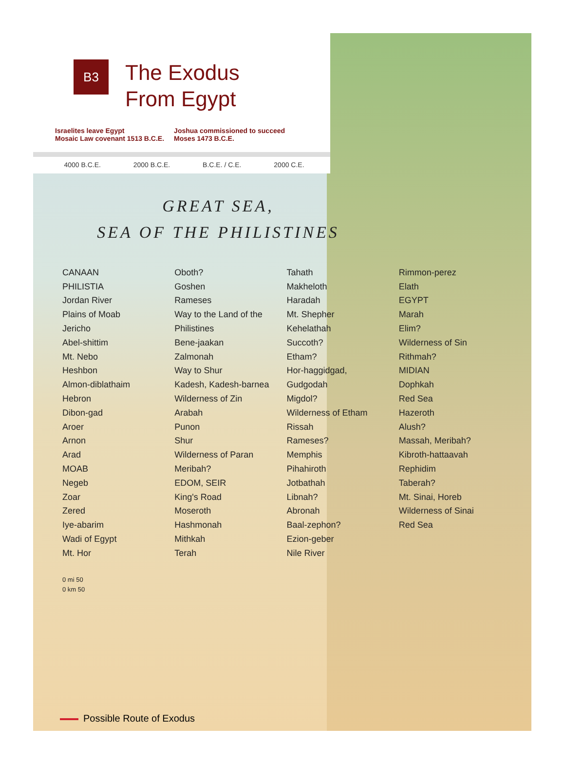B3
The Exodus
From Egypt
Israelites leave Egypt
Mosaic Law covenant 1513 B.C.E.
Joshua commissioned to succeed
Moses 1473 B.C.E.
4000 B.C.E. 2000 B.C.E. B.C.E. / C.E. 2000 C.E.
GREAT SEA,
SEA OF THE PHILISTINES
CANAAN
PHILISTIA
Jordan River
Plains of Moab
Jericho
Abel-shittim
Mt. Nebo
Heshbon
Almon-diblathaim
Hebron
Dibon-gad
Aroer
Arnon
Arad
MOAB
Negeb
Zoar
Zered
Iye-abarim
Wadi of Egypt
Mt. Hor
Oboth?
Goshen
Rameses
Way to the Land of the Philistines
Bene-jaakan
Zalmonah
Way to Shur
Kadesh, Kadesh-barnea
Wilderness of Zin
Arabah
Punon
Shur
Wilderness of Paran
Meribah?
EDOM, SEIR
King's Road
Moseroth
Hashmonah
Mithkah
Terah
Tahath
Makheloth
Haradah
Mt. Shepher
Kehelathah
Succoth?
Etham?
Hor-haggidgad, Gudgodah
Migdol?
Wilderness of Etham
Rissah
Rameses?
Memphis
Pihahiroth
Jotbathah
Libnah?
Abronah
Baal-zephon?
Ezion-geber
Nile River
Rimmon-perez
Elath
EGYPT
Marah
Elim?
Wilderness of Sin
Rithmah?
MIDIAN
Dophkah
Red Sea
Hazeroth
Alush?
Massah, Meribah?
Kibroth-hattaavah
Rephidim
Taberah?
Mt. Sinai, Horeb
Wilderness of Sinai
Red Sea
0 mi 50
0 km 50
Possible Route of Exodus